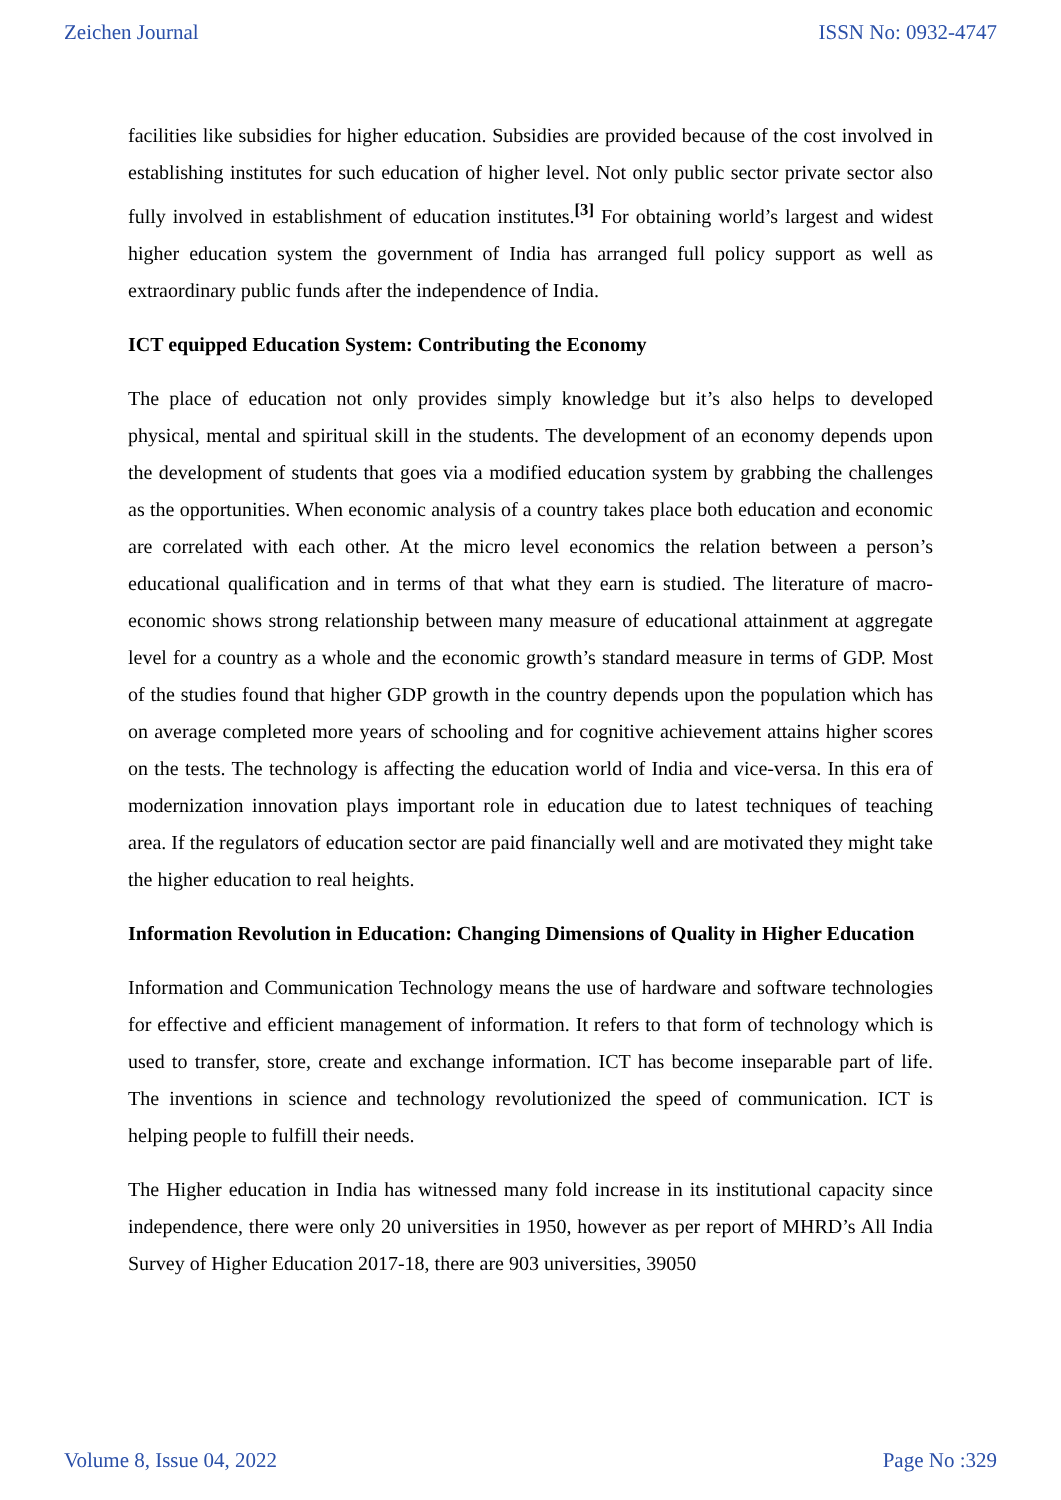Zeichen Journal ISSN No: 0932-4747
facilities like subsidies for higher education. Subsidies are provided because of the cost involved in establishing institutes for such education of higher level. Not only public sector private sector also fully involved in establishment of education institutes.<sup>[3]</sup> For obtaining world’s largest and widest higher education system the government of India has arranged full policy support as well as extraordinary public funds after the independence of India.
ICT equipped Education System: Contributing the Economy
The place of education not only provides simply knowledge but it’s also helps to developed physical, mental and spiritual skill in the students. The development of an economy depends upon the development of students that goes via a modified education system by grabbing the challenges as the opportunities. When economic analysis of a country takes place both education and economic are correlated with each other. At the micro level economics the relation between a person’s educational qualification and in terms of that what they earn is studied. The literature of macro-economic shows strong relationship between many measure of educational attainment at aggregate level for a country as a whole and the economic growth’s standard measure in terms of GDP. Most of the studies found that higher GDP growth in the country depends upon the population which has on average completed more years of schooling and for cognitive achievement attains higher scores on the tests. The technology is affecting the education world of India and vice-versa. In this era of modernization innovation plays important role in education due to latest techniques of teaching area. If the regulators of education sector are paid financially well and are motivated they might take the higher education to real heights.
Information Revolution in Education: Changing Dimensions of Quality in Higher Education
Information and Communication Technology means the use of hardware and software technologies for effective and efficient management of information. It refers to that form of technology which is used to transfer, store, create and exchange information. ICT has become inseparable part of life. The inventions in science and technology revolutionized the speed of communication. ICT is helping people to fulfill their needs.
The Higher education in India has witnessed many fold increase in its institutional capacity since independence, there were only 20 universities in 1950, however as per report of MHRD’s All India Survey of Higher Education 2017-18, there are 903 universities, 39050
Volume 8, Issue 04, 2022 Page No :329